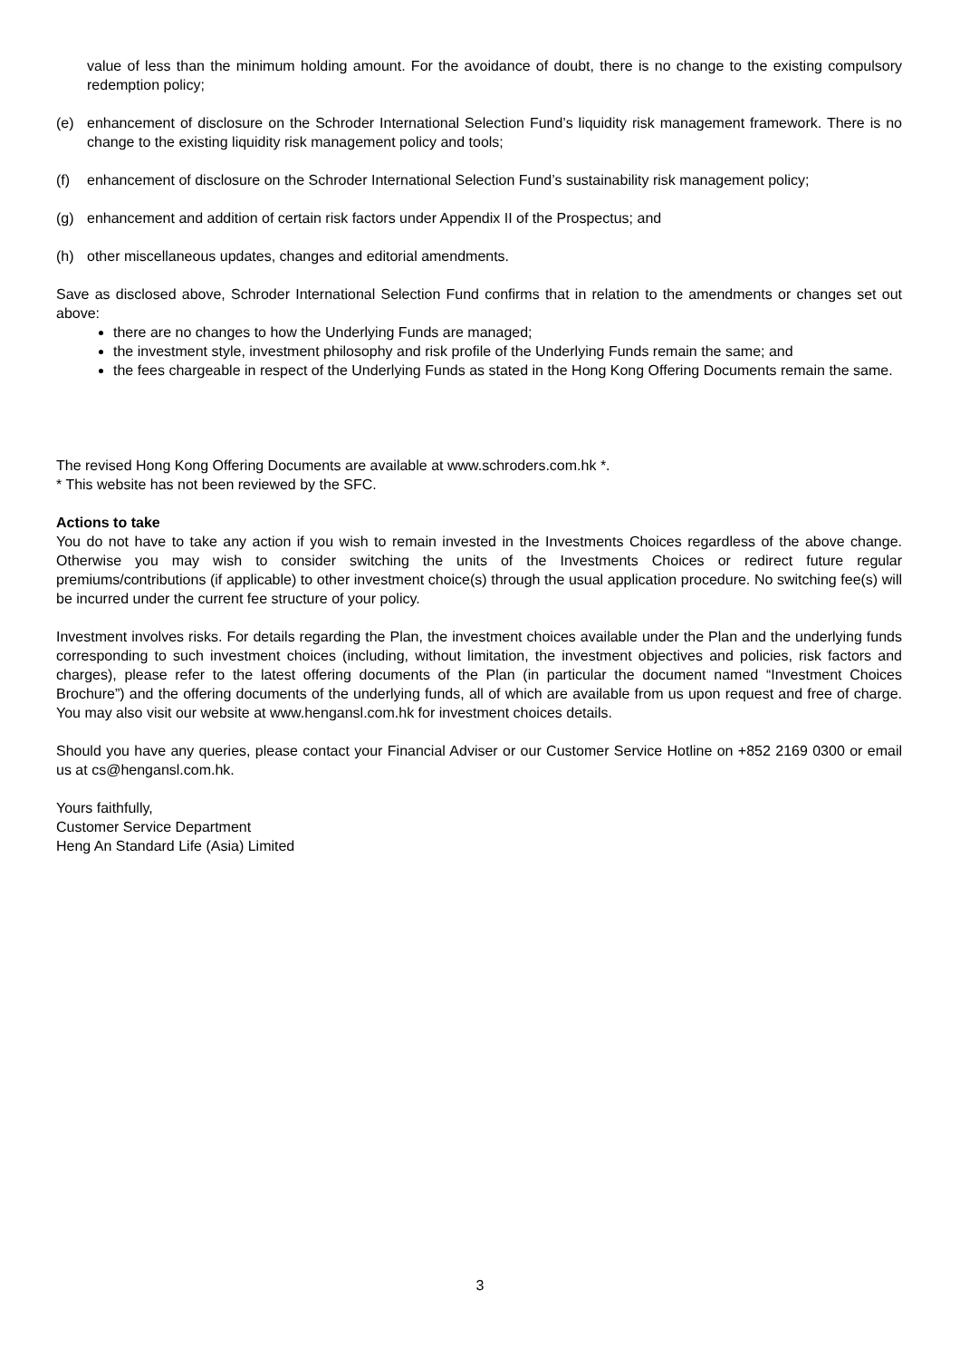value of less than the minimum holding amount. For the avoidance of doubt, there is no change to the existing compulsory redemption policy;
(e) enhancement of disclosure on the Schroder International Selection Fund’s liquidity risk management framework. There is no change to the existing liquidity risk management policy and tools;
(f) enhancement of disclosure on the Schroder International Selection Fund’s sustainability risk management policy;
(g) enhancement and addition of certain risk factors under Appendix II of the Prospectus; and
(h) other miscellaneous updates, changes and editorial amendments.
Save as disclosed above, Schroder International Selection Fund confirms that in relation to the amendments or changes set out above:
there are no changes to how the Underlying Funds are managed;
the investment style, investment philosophy and risk profile of the Underlying Funds remain the same; and
the fees chargeable in respect of the Underlying Funds as stated in the Hong Kong Offering Documents remain the same.
The revised Hong Kong Offering Documents are available at www.schroders.com.hk *.
* This website has not been reviewed by the SFC.
Actions to take
You do not have to take any action if you wish to remain invested in the Investments Choices regardless of the above change. Otherwise you may wish to consider switching the units of the Investments Choices or redirect future regular premiums/contributions (if applicable) to other investment choice(s) through the usual application procedure. No switching fee(s) will be incurred under the current fee structure of your policy.
Investment involves risks. For details regarding the Plan, the investment choices available under the Plan and the underlying funds corresponding to such investment choices (including, without limitation, the investment objectives and policies, risk factors and charges), please refer to the latest offering documents of the Plan (in particular the document named “Investment Choices Brochure”) and the offering documents of the underlying funds, all of which are available from us upon request and free of charge. You may also visit our website at www.hengansl.com.hk for investment choices details.
Should you have any queries, please contact your Financial Adviser or our Customer Service Hotline on +852 2169 0300 or email us at cs@hengansl.com.hk.
Yours faithfully,
Customer Service Department
Heng An Standard Life (Asia) Limited
3